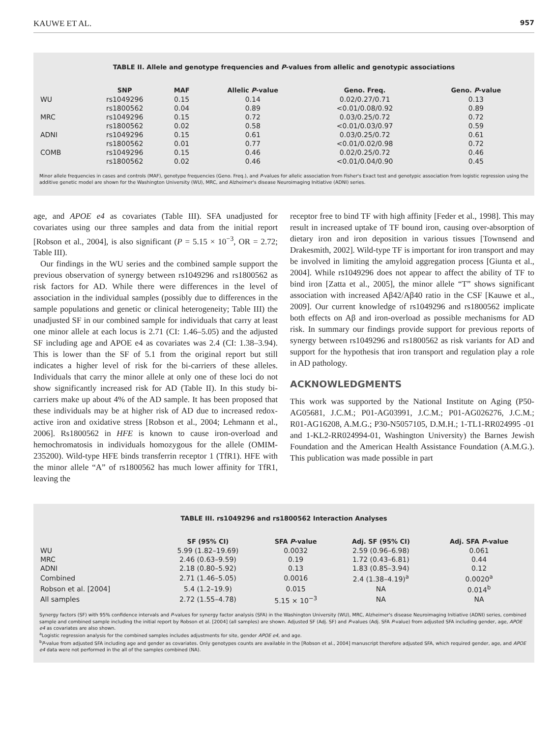KAUWE ET AL. 957
TABLE II. Allele and genotype frequencies and P-values from allelic and genotypic associations
| | SNP | MAF | Allelic P -value | Geno. Freq. | Geno. P -value |
| --- | --- | --- | --- | --- | --- |
| WU | rs1049296 | 0.15 | 0.14 | 0.02/0.27/0.71 | 0.13 |
| | rs1800562 | 0.04 | 0.89 | <0.01/0.08/0.92 | 0.89 |
| MRC | rs1049296 | 0.15 | 0.72 | 0.03/0.25/0.72 | 0.72 |
| | rs1800562 | 0.02 | 0.58 | <0.01/0.03/0.97 | 0.59 |
| ADNI | rs1049296 | 0.15 | 0.61 | 0.03/0.25/0.72 | 0.61 |
| | rs1800562 | 0.01 | 0.77 | <0.01/0.02/0.98 | 0.72 |
| COMB | rs1049296 | 0.15 | 0.46 | 0.02/0.25/0.72 | 0.46 |
| | rs1800562 | 0.02 | 0.46 | <0.01/0.04/0.90 | 0.45 |
Minor allele frequencies in cases and controls (MAF), genotype frequencies (Geno. Freq.), and P-values for allelic association from Fisher's Exact test and genotypic association from logistic regression using the additive genetic model are shown for the Washington University (WU), MRC, and Alzheimer's disease Neuroimaging Initiative (ADNI) series.
age, and APOE e4 as covariates (Table III). SFA unadjusted for covariates using our three samples and data from the initial report [Robson et al., 2004], is also significant (P = 5.15 × 10<sup>−3</sup>, OR = 2.72; Table III).
Our findings in the WU series and the combined sample support the previous observation of synergy between rs1049296 and rs1800562 as risk factors for AD. While there were differences in the level of association in the individual samples (possibly due to differences in the sample populations and genetic or clinical heterogeneity; Table III) the unadjusted SF in our combined sample for individuals that carry at least one minor allele at each locus is 2.71 (CI: 1.46–5.05) and the adjusted SF including age and APOE e4 as covariates was 2.4 (CI: 1.38–3.94). This is lower than the SF of 5.1 from the original report but still indicates a higher level of risk for the bi-carriers of these alleles. Individuals that carry the minor allele at only one of these loci do not show significantly increased risk for AD (Table II). In this study bi-carriers make up about 4% of the AD sample. It has been proposed that these individuals may be at higher risk of AD due to increased redox-active iron and oxidative stress [Robson et al., 2004; Lehmann et al., 2006]. Rs1800562 in HFE is known to cause iron-overload and hemochromatosis in individuals homozygous for the allele (OMIM-235200). Wild-type HFE binds transferrin receptor 1 (TfR1). HFE with the minor allele “A” of rs1800562 has much lower affinity for TfR1, leaving the
receptor free to bind TF with high affinity [Feder et al., 1998]. This may result in increased uptake of TF bound iron, causing over-absorption of dietary iron and iron deposition in various tissues [Townsend and Drakesmith, 2002]. Wild-type TF is important for iron transport and may be involved in limiting the amyloid aggregation process [Giunta et al., 2004]. While rs1049296 does not appear to affect the ability of TF to bind iron [Zatta et al., 2005], the minor allele “T” shows significant association with increased Aβ42/Aβ40 ratio in the CSF [Kauwe et al., 2009]. Our current knowledge of rs1049296 and rs1800562 implicate both effects on Aβ and iron-overload as possible mechanisms for AD risk. In summary our findings provide support for previous reports of synergy between rs1049296 and rs1800562 as risk variants for AD and support for the hypothesis that iron transport and regulation play a role in AD pathology.
ACKNOWLEDGMENTS
This work was supported by the National Institute on Aging (P50-AG05681, J.C.M.; P01-AG03991, J.C.M.; P01-AG026276, J.C.M.; R01-AG16208, A.M.G.; P30-N5057105, D.M.H.; 1-TL1-RR024995 -01 and 1-KL2-RR024994-01, Washington University) the Barnes Jewish Foundation and the American Health Assistance Foundation (A.M.G.). This publication was made possible in part
TABLE III. rs1049296 and rs1800562 Interaction Analyses
| | SF (95% CI) | SFA P -value | Adj. SF (95% CI) | Adj. SFA P -value |
| --- | --- | --- | --- | --- |
| WU | 5.99 (1.82–19.69) | 0.0032 | 2.59 (0.96–6.98) | 0.061 |
| MRC | 2.46 (0.63–9.59) | 0.19 | 1.72 (0.43–6.81) | 0.44 |
| ADNI | 2.18 (0.80–5.92) | 0.13 | 1.83 (0.85–3.94) | 0.12 |
| Combined | 2.71 (1.46–5.05) | 0.0016 | 2.4 (1.38–4.19)<sup>a</sup> | 0.0020<sup>a</sup> |
| Robson et al. [2004] | 5.4 (1.2–19.9) | 0.015 | NA | 0.014<sup>b</sup> |
| All samples | 2.72 (1.55–4.78) | 5.15 × 10<sup>−3</sup> | NA | NA |
Synergy factors (SF) with 95% confidence intervals and P-values for synergy factor analysis (SFA) in the Washington University (WU), MRC, Alzheimer's disease Neuroimaging Initiative (ADNI) series, combined sample and combined sample including the initial report by Robson et al. [2004] (all samples) are shown. Adjusted SF (Adj. SF) and P-values (Adj. SFA P-value) from adjusted SFA including gender, age, APOE e4 as covariates are also shown.
<sup>a</sup> Logistic regression analysis for the combined samples includes adjustments for site, gender APOE e4, and age.
<sup>b</sup> P-value from adjusted SFA including age and gender as covariates. Only genotypes counts are available in the [Robson et al., 2004] manuscript therefore adjusted SFA, which required gender, age, and APOE e4 data were not performed in the all of the samples combined (NA).